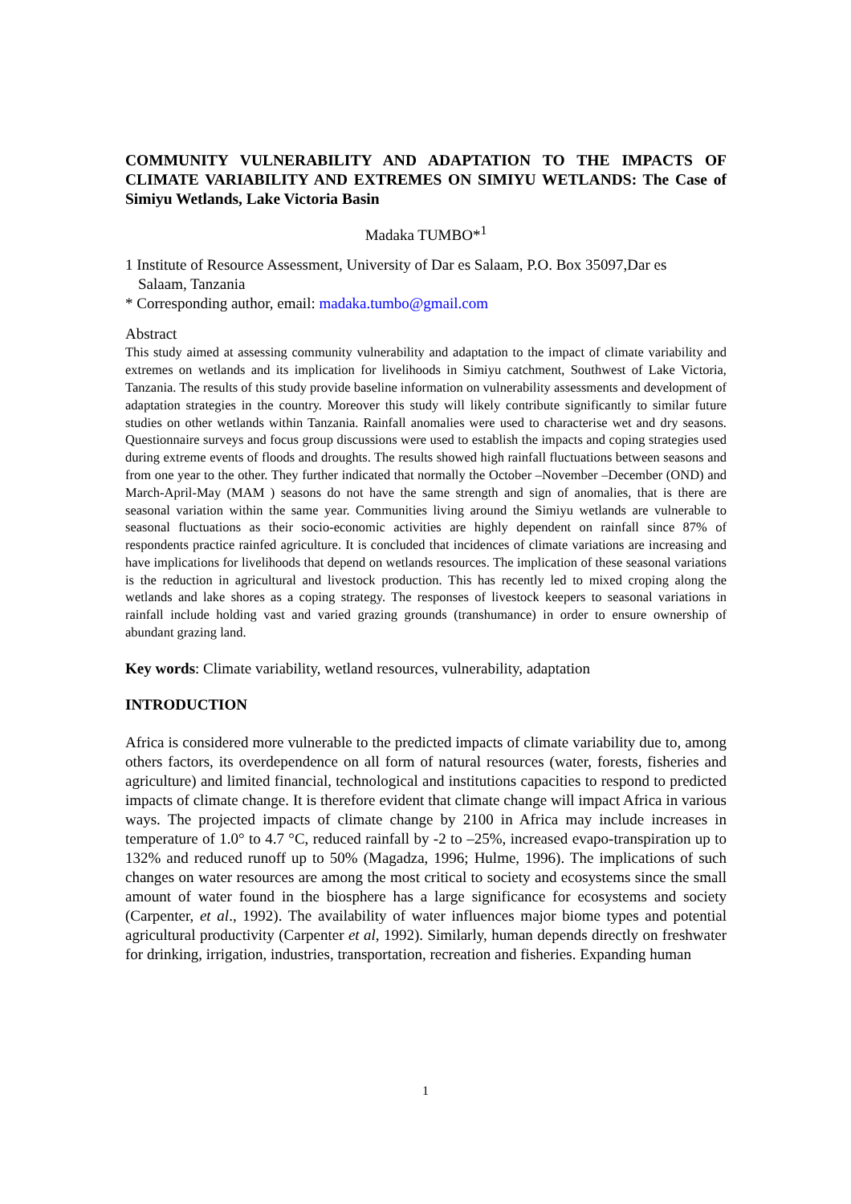COMMUNITY VULNERABILITY AND ADAPTATION TO THE IMPACTS OF CLIMATE VARIABILITY AND EXTREMES ON SIMIYU WETLANDS: The Case of Simiyu Wetlands, Lake Victoria Basin
Madaka TUMBO*<sup>1</sup>
1 Institute of Resource Assessment, University of Dar es Salaam, P.O. Box 35097,Dar es
Salaam, Tanzania
* Corresponding author, email: madaka.tumbo@gmail.com
Abstract
This study aimed at assessing community vulnerability and adaptation to the impact of climate variability and extremes on wetlands and its implication for livelihoods in Simiyu catchment, Southwest of Lake Victoria, Tanzania. The results of this study provide baseline information on vulnerability assessments and development of adaptation strategies in the country. Moreover this study will likely contribute significantly to similar future studies on other wetlands within Tanzania. Rainfall anomalies were used to characterise wet and dry seasons. Questionnaire surveys and focus group discussions were used to establish the impacts and coping strategies used during extreme events of floods and droughts. The results showed high rainfall fluctuations between seasons and from one year to the other. They further indicated that normally the October –November –December (OND) and March-April-May (MAM ) seasons do not have the same strength and sign of anomalies, that is there are seasonal variation within the same year. Communities living around the Simiyu wetlands are vulnerable to seasonal fluctuations as their socio-economic activities are highly dependent on rainfall since 87% of respondents practice rainfed agriculture. It is concluded that incidences of climate variations are increasing and have implications for livelihoods that depend on wetlands resources. The implication of these seasonal variations is the reduction in agricultural and livestock production. This has recently led to mixed croping along the wetlands and lake shores as a coping strategy. The responses of livestock keepers to seasonal variations in rainfall include holding vast and varied grazing grounds (transhumance) in order to ensure ownership of abundant grazing land.
Key words: Climate variability, wetland resources, vulnerability, adaptation
INTRODUCTION
Africa is considered more vulnerable to the predicted impacts of climate variability due to, among others factors, its overdependence on all form of natural resources (water, forests, fisheries and agriculture) and limited financial, technological and institutions capacities to respond to predicted impacts of climate change. It is therefore evident that climate change will impact Africa in various ways. The projected impacts of climate change by 2100 in Africa may include increases in temperature of 1.0° to 4.7 °C, reduced rainfall by -2 to –25%, increased evapo-transpiration up to 132% and reduced runoff up to 50% (Magadza, 1996; Hulme, 1996). The implications of such changes on water resources are among the most critical to society and ecosystems since the small amount of water found in the biosphere has a large significance for ecosystems and society (Carpenter, et al., 1992). The availability of water influences major biome types and potential agricultural productivity (Carpenter et al, 1992). Similarly, human depends directly on freshwater for drinking, irrigation, industries, transportation, recreation and fisheries. Expanding human
1